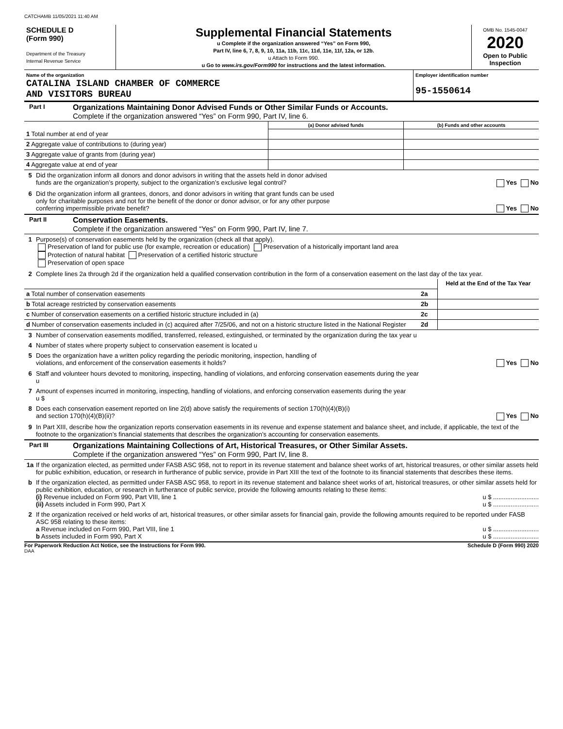CATCHAMB 11/05/2021 11:40 AM
| SCHEDULE D (Form 990) Department of the Treasury Internal Revenue Service | Supplemental Financial Statements u Complete if the organization answered “Yes” on Form 990, Part IV, line 6, 7, 8, 9, 10, 11a, 11b, 11c, 11d, 11e, 11f, 12a, or 12b. u Attach to Form 990. u Go to www.irs.gov/Form990 for instructions and the latest information. | OMB No. 1545-0047 2020 Open to Public Inspection |
| Name of the organization CATALINA ISLAND CHAMBER OF COMMERCE AND VISITORS BUREAU | Employer identification number 95-1550614 |
Part I
Organizations Maintaining Donor Advised Funds or Other Similar Funds or Accounts.
Complete if the organization answered “Yes” on Form 990, Part IV, line 6.
| | (a) Donor advised funds | (b) Funds and other accounts |
| --- | --- | --- |
| 1 Total number at end of year | | |
| 2 Aggregate value of contributions to (during year) | | |
| 3 Aggregate value of grants from (during year) | | |
| 4 Aggregate value at end of year | | |
5 Did the organization inform all donors and donor advisors in writing that the assets held in donor advised
funds are the organization’s property, subject to the organization’s exclusive legal control? Yes No
6 Did the organization inform all grantees, donors, and donor advisors in writing that grant funds can be used
only for charitable purposes and not for the benefit of the donor or donor advisor, or for any other purpose
conferring impermissible private benefit? Yes No
Part II
Conservation Easements.
Complete if the organization answered “Yes” on Form 990, Part IV, line 7.
1 Purpose(s) of conservation easements held by the organization (check all that apply).
Preservation of land for public use (for example, recreation or education) Preservation of a historically important land area
Protection of natural habitat Preservation of a certified historic structure
Preservation of open space
2 Complete lines 2a through 2d if the organization held a qualified conservation contribution in the form of a conservation easement on the last day of the tax year.
| | | Held at the End of the Tax Year |
| a Total number of conservation easements | 2a | |
| b Total acreage restricted by conservation easements | 2b | |
| c Number of conservation easements on a certified historic structure included in (a) | 2c | |
| d Number of conservation easements included in (c) acquired after 7/25/06, and not on a historic structure listed in the National Register | 2d | |
3 Number of conservation easements modified, transferred, released, extinguished, or terminated by the organization during the tax year u
4 Number of states where property subject to conservation easement is located u
5 Does the organization have a written policy regarding the periodic monitoring, inspection, handling of
violations, and enforcement of the conservation easements it holds? Yes No
6 Staff and volunteer hours devoted to monitoring, inspecting, handling of violations, and enforcing conservation easements during the year
u
7 Amount of expenses incurred in monitoring, inspecting, handling of violations, and enforcing conservation easements during the year
u $
8 Does each conservation easement reported on line 2(d) above satisfy the requirements of section 170(h)(4)(B)(i)
and section 170(h)(4)(B)(ii)? Yes No
9 In Part XIII, describe how the organization reports conservation easements in its revenue and expense statement and balance sheet, and include, if applicable, the text of the footnote to the organization’s financial statements that describes the organization’s accounting for conservation easements.
Part III
Organizations Maintaining Collections of Art, Historical Treasures, or Other Similar Assets.
Complete if the organization answered “Yes” on Form 990, Part IV, line 8.
1a If the organization elected, as permitted under FASB ASC 958, not to report in its revenue statement and balance sheet works of art, historical treasures, or other similar assets held for public exhibition, education, or research in furtherance of public service, provide in Part XIII the text of the footnote to its financial statements that describes these items.
b If the organization elected, as permitted under FASB ASC 958, to report in its revenue statement and balance sheet works of art, historical treasures, or other similar assets held for public exhibition, education, or research in furtherance of public service, provide the following amounts relating to these items:
(i) Revenue included on Form 990, Part VIII, line 1 u $ ..........................
(ii) Assets included in Form 990, Part X u $ ..........................
2 If the organization received or held works of art, historical treasures, or other similar assets for financial gain, provide the following amounts required to be reported under FASB ASC 958 relating to these items:
a Revenue included on Form 990, Part VIII, line 1 u $ ..........................
b Assets included in Form 990, Part X u $ ..........................
For Paperwork Reduction Act Notice, see the Instructions for Form 990. Schedule D (Form 990) 2020
DAA